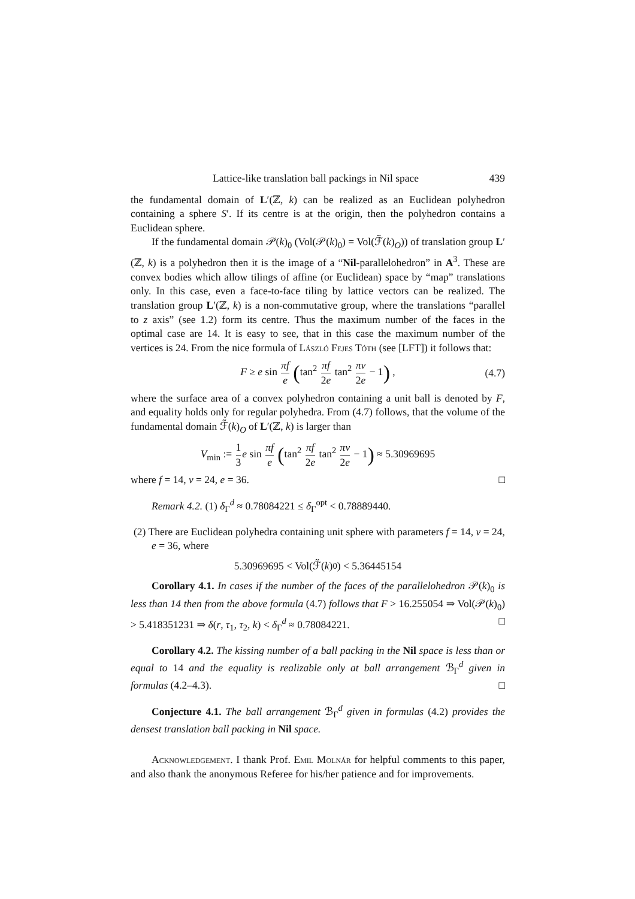Lattice-like translation ball packings in Nil space 439
the fundamental domain of L′(ℤ, k) can be realized as an Euclidean polyhedron containing a sphere S′. If its centre is at the origin, then the polyhedron contains a Euclidean sphere.
If the fundamental domain 𝒫(k)<sub>0</sub> (Vol(𝒫(k)<sub>0</sub>) = Vol(ℱ̃(k)<sub>O</sub>)) of translation group L′(ℤ, k) is a polyhedron then it is the image of a “Nil-parallelohedron” in A<sup>3</sup>. These are convex bodies which allow tilings of affine (or Euclidean) space by “map” translations only. In this case, even a face-to-face tiling by lattice vectors can be realized. The translation group L′(ℤ, k) is a non-commutative group, where the translations “parallel to z axis” (see 1.2) form its centre. Thus the maximum number of the faces in the optimal case are 14. It is easy to see, that in this case the maximum number of the vertices is 24. From the nice formula of László Fejes Tóth (see [LFT]) it follows that:
F ≥ e sin πf e (tan<sup>2</sup> πf 2e tan<sup>2</sup> πv 2e − 1) , (4.7)
where the surface area of a convex polyhedron containing a unit ball is denoted by F, and equality holds only for regular polyhedra. From (4.7) follows, that the volume of the fundamental domain ℱ̃(k)<sub>O</sub> of L′(ℤ, k) is larger than
V<sub>min</sub> := 1 3 e sin πf e (tan<sup>2</sup> πf 2e tan<sup>2</sup> πv 2e − 1) ≈ 5.30969695
where f = 14, v = 24, e = 36. □
Remark 4.2. (1) δ<sub>Γ</sub><sup>d</sup> ≈ 0.78084221 ≤ δ<sub>Γ</sub><sup>opt</sup> < 0.78889440.
(2) There are Euclidean polyhedra containing unit sphere with parameters f = 14, v = 24, e = 36, where
5.30969695 < Vol(ℱ̃(k)<sub>0</sub>) < 5.36445154
Corollary 4.1. In cases if the number of the faces of the parallelohedron 𝒫(k)<sub>0</sub> is less than 14 then from the above formula (4.7) follows that F > 16.255054 ⇒ Vol(𝒫(k)<sub>0</sub>) > 5.418351231 ⇒ δ(r, τ<sub>1</sub>, τ<sub>2</sub>, k) < δ<sub>Γ</sub><sup>d</sup> ≈ 0.78084221. □
Corollary 4.2. The kissing number of a ball packing in the Nil space is less than or equal to 14 and the equality is realizable only at ball arrangement ℬ<sub>Γ</sub><sup>d</sup> given in formulas (4.2–4.3). □
Conjecture 4.1. The ball arrangement ℬ<sub>Γ</sub><sup>d</sup> given in formulas (4.2) provides the densest translation ball packing in Nil space.
Acknowledgement. I thank Prof. Emil Molnár for helpful comments to this paper, and also thank the anonymous Referee for his/her patience and for improvements.